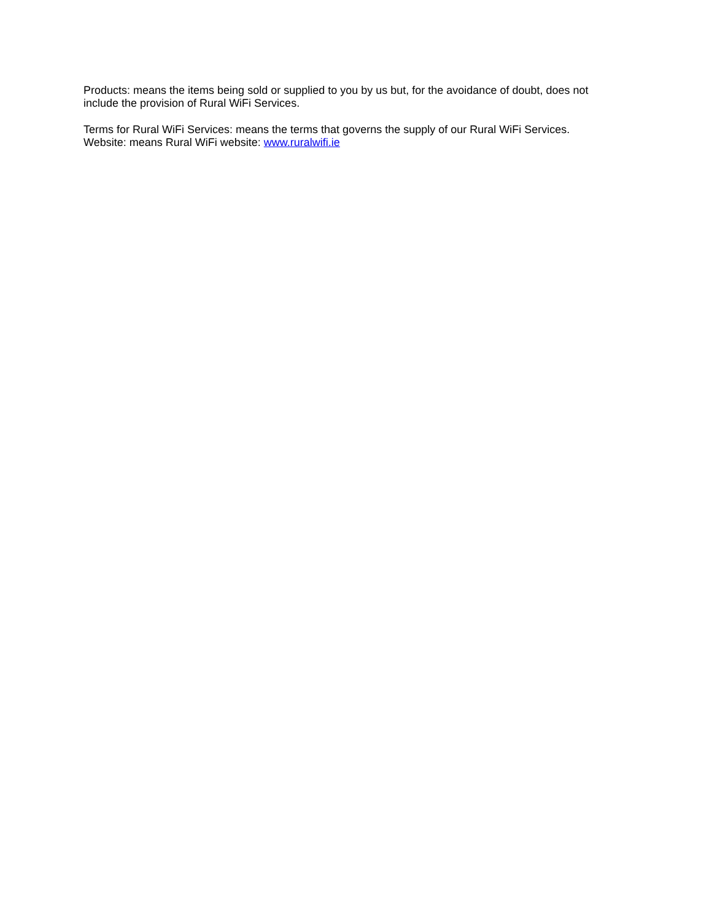Products: means the items being sold or supplied to you by us but, for the avoidance of doubt, does not include the provision of Rural WiFi Services.
Terms for Rural WiFi Services: means the terms that governs the supply of our Rural WiFi Services.
Website: means Rural WiFi website: www.ruralwifi.ie